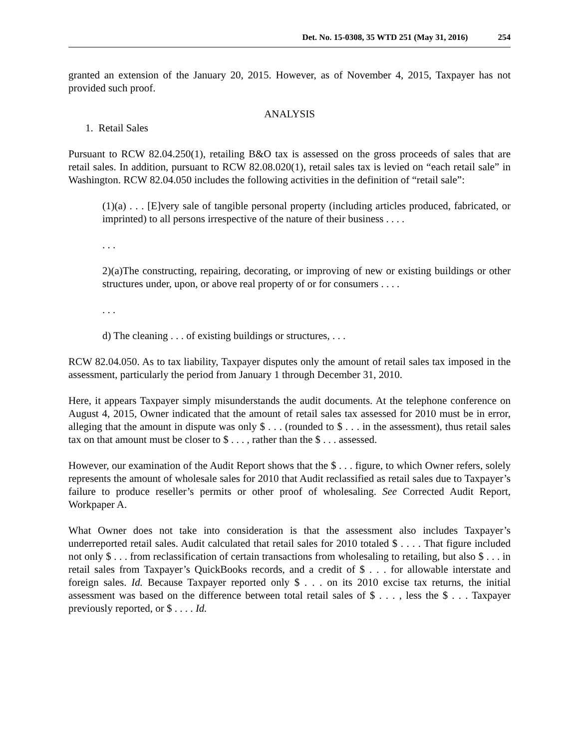Det. No. 15-0308, 35 WTD 251 (May 31, 2016) 254
granted an extension of the January 20, 2015. However, as of November 4, 2015, Taxpayer has not provided such proof.
ANALYSIS
1. Retail Sales
Pursuant to RCW 82.04.250(1), retailing B&O tax is assessed on the gross proceeds of sales that are retail sales. In addition, pursuant to RCW 82.08.020(1), retail sales tax is levied on “each retail sale” in Washington. RCW 82.04.050 includes the following activities in the definition of “retail sale”:
(1)(a) . . . [E]very sale of tangible personal property (including articles produced, fabricated, or imprinted) to all persons irrespective of the nature of their business . . . .
. . .
2)(a)The constructing, repairing, decorating, or improving of new or existing buildings or other structures under, upon, or above real property of or for consumers . . . .
. . .
d) The cleaning . . . of existing buildings or structures, . . .
RCW 82.04.050. As to tax liability, Taxpayer disputes only the amount of retail sales tax imposed in the assessment, particularly the period from January 1 through December 31, 2010.
Here, it appears Taxpayer simply misunderstands the audit documents. At the telephone conference on August 4, 2015, Owner indicated that the amount of retail sales tax assessed for 2010 must be in error, alleging that the amount in dispute was only $ . . . (rounded to $ . . . in the assessment), thus retail sales tax on that amount must be closer to $ . . . , rather than the $ . . . assessed.
However, our examination of the Audit Report shows that the $ . . . figure, to which Owner refers, solely represents the amount of wholesale sales for 2010 that Audit reclassified as retail sales due to Taxpayer’s failure to produce reseller’s permits or other proof of wholesaling. See Corrected Audit Report, Workpaper A.
What Owner does not take into consideration is that the assessment also includes Taxpayer’s underreported retail sales. Audit calculated that retail sales for 2010 totaled $ . . . . That figure included not only $ . . . from reclassification of certain transactions from wholesaling to retailing, but also $ . . . in retail sales from Taxpayer’s QuickBooks records, and a credit of $ . . . for allowable interstate and foreign sales. Id. Because Taxpayer reported only $ . . . on its 2010 excise tax returns, the initial assessment was based on the difference between total retail sales of $ . . . , less the $ . . . Taxpayer previously reported, or $ . . . . Id.